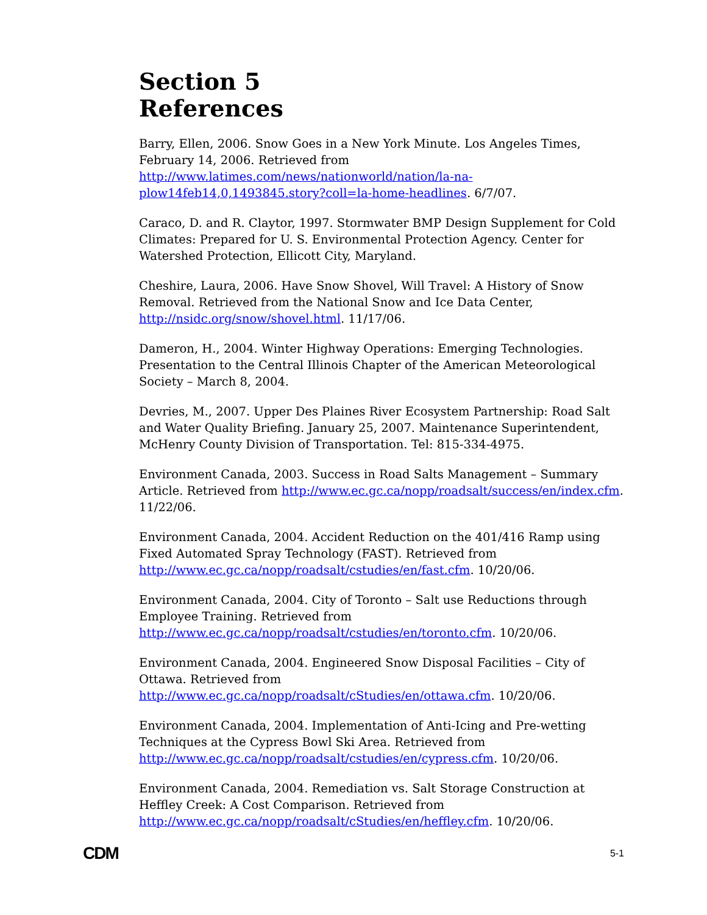Section 5
References
Barry, Ellen, 2006. Snow Goes in a New York Minute. Los Angeles Times, February 14, 2006. Retrieved from http://www.latimes.com/news/nationworld/nation/la-na-plow14feb14,0,1493845.story?coll=la-home-headlines. 6/7/07.
Caraco, D. and R. Claytor, 1997. Stormwater BMP Design Supplement for Cold Climates: Prepared for U. S. Environmental Protection Agency. Center for Watershed Protection, Ellicott City, Maryland.
Cheshire, Laura, 2006. Have Snow Shovel, Will Travel: A History of Snow Removal. Retrieved from the National Snow and Ice Data Center, http://nsidc.org/snow/shovel.html. 11/17/06.
Dameron, H., 2004. Winter Highway Operations: Emerging Technologies. Presentation to the Central Illinois Chapter of the American Meteorological Society – March 8, 2004.
Devries, M., 2007. Upper Des Plaines River Ecosystem Partnership: Road Salt and Water Quality Briefing. January 25, 2007. Maintenance Superintendent, McHenry County Division of Transportation. Tel: 815-334-4975.
Environment Canada, 2003. Success in Road Salts Management – Summary Article. Retrieved from http://www.ec.gc.ca/nopp/roadsalt/success/en/index.cfm. 11/22/06.
Environment Canada, 2004. Accident Reduction on the 401/416 Ramp using Fixed Automated Spray Technology (FAST). Retrieved from http://www.ec.gc.ca/nopp/roadsalt/cstudies/en/fast.cfm. 10/20/06.
Environment Canada, 2004. City of Toronto – Salt use Reductions through Employee Training. Retrieved from http://www.ec.gc.ca/nopp/roadsalt/cstudies/en/toronto.cfm. 10/20/06.
Environment Canada, 2004. Engineered Snow Disposal Facilities – City of Ottawa. Retrieved from http://www.ec.gc.ca/nopp/roadsalt/cStudies/en/ottawa.cfm. 10/20/06.
Environment Canada, 2004. Implementation of Anti-Icing and Pre-wetting Techniques at the Cypress Bowl Ski Area. Retrieved from http://www.ec.gc.ca/nopp/roadsalt/cstudies/en/cypress.cfm. 10/20/06.
Environment Canada, 2004. Remediation vs. Salt Storage Construction at Heffley Creek: A Cost Comparison. Retrieved from http://www.ec.gc.ca/nopp/roadsalt/cStudies/en/heffley.cfm. 10/20/06.
CDM 5-1